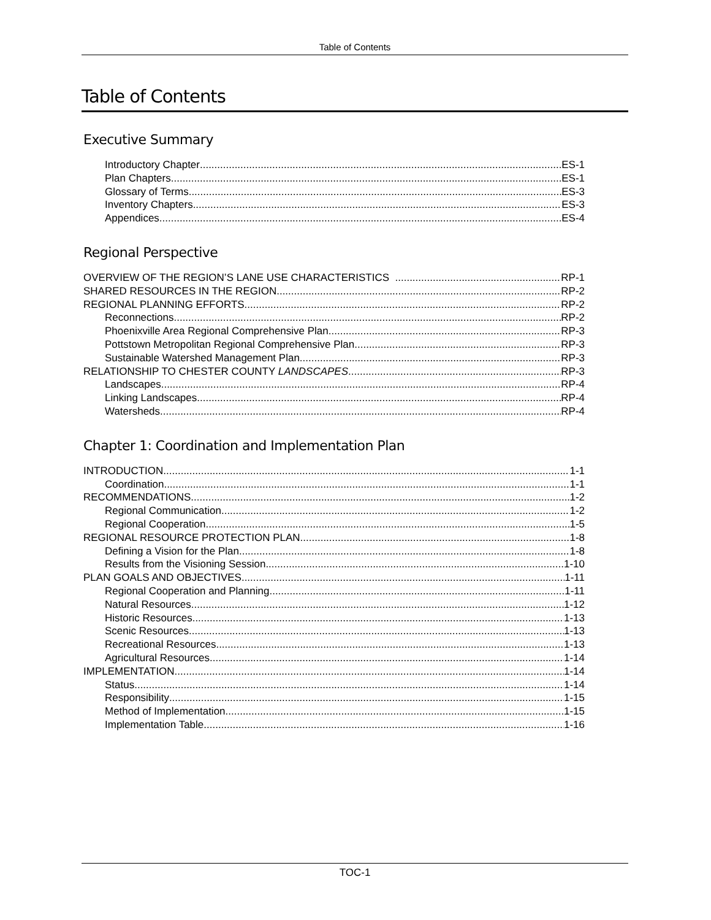Table of Contents
Table of Contents
Executive Summary
Introductory Chapter ES-1
Plan Chapters ES-1
Glossary of Terms ES-3
Inventory Chapters ES-3
Appendices ES-4
Regional Perspective
OVERVIEW OF THE REGION’S LANE USE CHARACTERISTICS RP-1
SHARED RESOURCES IN THE REGION RP-2
REGIONAL PLANNING EFFORTS RP-2
Reconnections RP-2
Phoenixville Area Regional Comprehensive Plan RP-3
Pottstown Metropolitan Regional Comprehensive Plan RP-3
Sustainable Watershed Management Plan RP-3
RELATIONSHIP TO CHESTER COUNTY LANDSCAPES RP-3
Landscapes RP-4
Linking Landscapes RP-4
Watersheds RP-4
Chapter 1: Coordination and Implementation Plan
INTRODUCTION 1-1
Coordination 1-1
RECOMMENDATIONS 1-2
Regional Communication 1-2
Regional Cooperation 1-5
REGIONAL RESOURCE PROTECTION PLAN 1-8
Defining a Vision for the Plan 1-8
Results from the Visioning Session 1-10
PLAN GOALS AND OBJECTIVES 1-11
Regional Cooperation and Planning 1-11
Natural Resources 1-12
Historic Resources 1-13
Scenic Resources 1-13
Recreational Resources 1-13
Agricultural Resources 1-14
IMPLEMENTATION 1-14
Status 1-14
Responsibility 1-15
Method of Implementation 1-15
Implementation Table 1-16
TOC-1